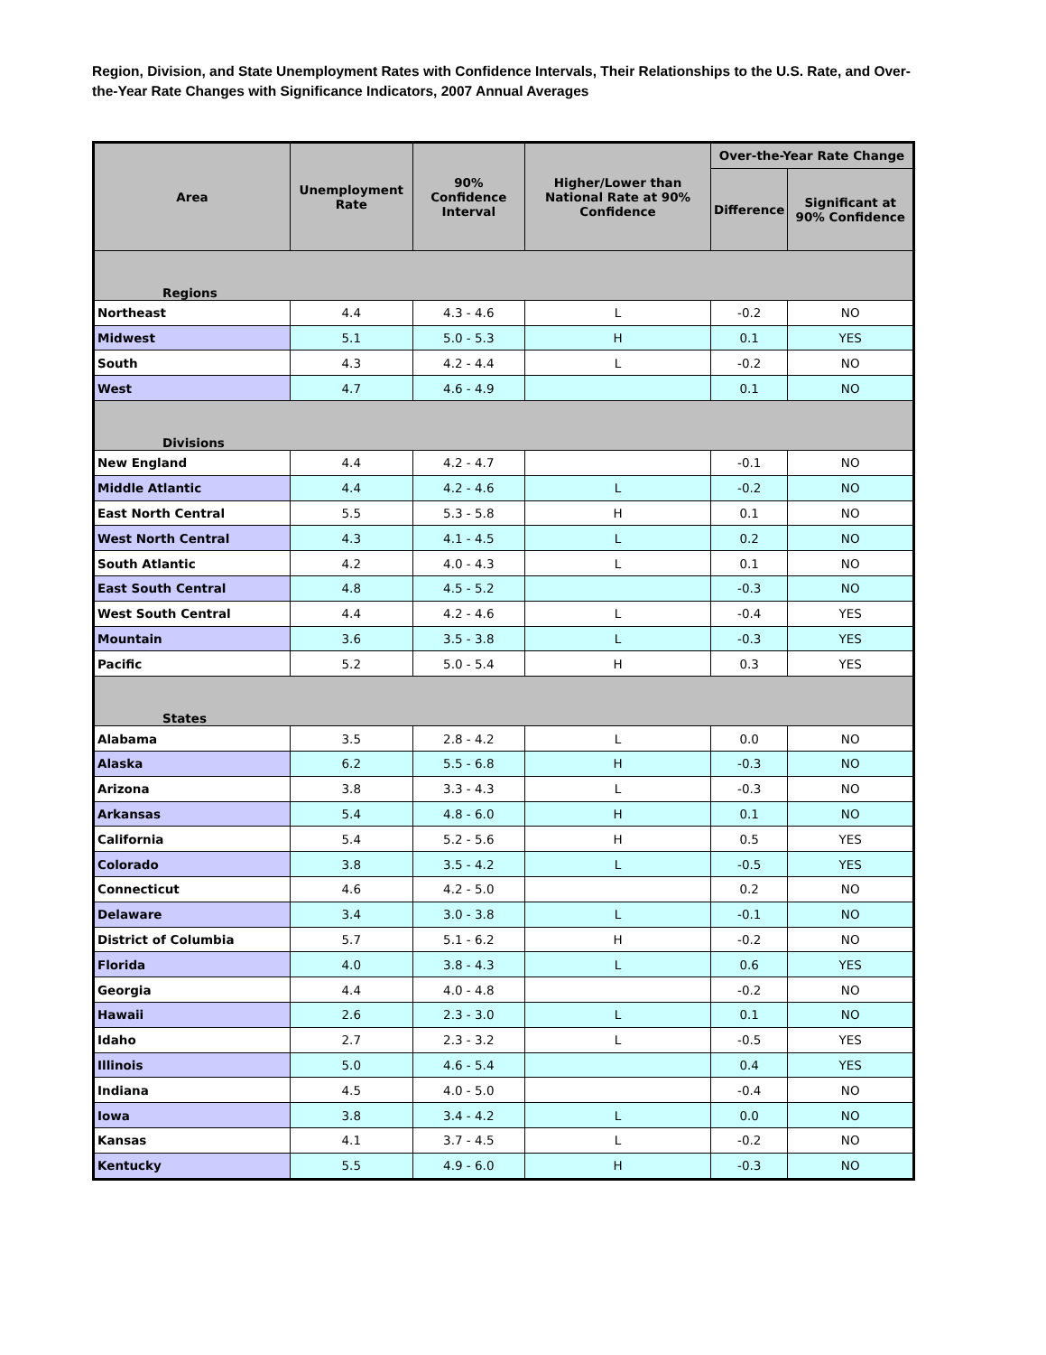Region, Division, and State Unemployment Rates with Confidence Intervals, Their Relationships to the U.S. Rate, and Over-the-Year Rate Changes with Significance Indicators, 2007 Annual Averages
| Area | Unemployment Rate | 90% Confidence Interval | Higher/Lower than National Rate at 90% Confidence | Over-the-Year Rate Change | |
| --- | --- | --- | --- | --- | --- |
| | | | | Difference | Significant at 90% Confidence |
| Regions | | | | | |
| Northeast | 4.4 | 4.3 - 4.6 | L | -0.2 | NO |
| Midwest | 5.1 | 5.0 - 5.3 | H | 0.1 | YES |
| South | 4.3 | 4.2 - 4.4 | L | -0.2 | NO |
| West | 4.7 | 4.6 - 4.9 | | 0.1 | NO |
| Divisions | | | | | |
| New England | 4.4 | 4.2 - 4.7 | | -0.1 | NO |
| Middle Atlantic | 4.4 | 4.2 - 4.6 | L | -0.2 | NO |
| East North Central | 5.5 | 5.3 - 5.8 | H | 0.1 | NO |
| West North Central | 4.3 | 4.1 - 4.5 | L | 0.2 | NO |
| South Atlantic | 4.2 | 4.0 - 4.3 | L | 0.1 | NO |
| East South Central | 4.8 | 4.5 - 5.2 | | -0.3 | NO |
| West South Central | 4.4 | 4.2 - 4.6 | L | -0.4 | YES |
| Mountain | 3.6 | 3.5 - 3.8 | L | -0.3 | YES |
| Pacific | 5.2 | 5.0 - 5.4 | H | 0.3 | YES |
| States | | | | | |
| Alabama | 3.5 | 2.8 - 4.2 | L | 0.0 | NO |
| Alaska | 6.2 | 5.5 - 6.8 | H | -0.3 | NO |
| Arizona | 3.8 | 3.3 - 4.3 | L | -0.3 | NO |
| Arkansas | 5.4 | 4.8 - 6.0 | H | 0.1 | NO |
| California | 5.4 | 5.2 - 5.6 | H | 0.5 | YES |
| Colorado | 3.8 | 3.5 - 4.2 | L | -0.5 | YES |
| Connecticut | 4.6 | 4.2 - 5.0 | | 0.2 | NO |
| Delaware | 3.4 | 3.0 - 3.8 | L | -0.1 | NO |
| District of Columbia | 5.7 | 5.1 - 6.2 | H | -0.2 | NO |
| Florida | 4.0 | 3.8 - 4.3 | L | 0.6 | YES |
| Georgia | 4.4 | 4.0 - 4.8 | | -0.2 | NO |
| Hawaii | 2.6 | 2.3 - 3.0 | L | 0.1 | NO |
| Idaho | 2.7 | 2.3 - 3.2 | L | -0.5 | YES |
| Illinois | 5.0 | 4.6 - 5.4 | | 0.4 | YES |
| Indiana | 4.5 | 4.0 - 5.0 | | -0.4 | NO |
| Iowa | 3.8 | 3.4 - 4.2 | L | 0.0 | NO |
| Kansas | 4.1 | 3.7 - 4.5 | L | -0.2 | NO |
| Kentucky | 5.5 | 4.9 - 6.0 | H | -0.3 | NO |